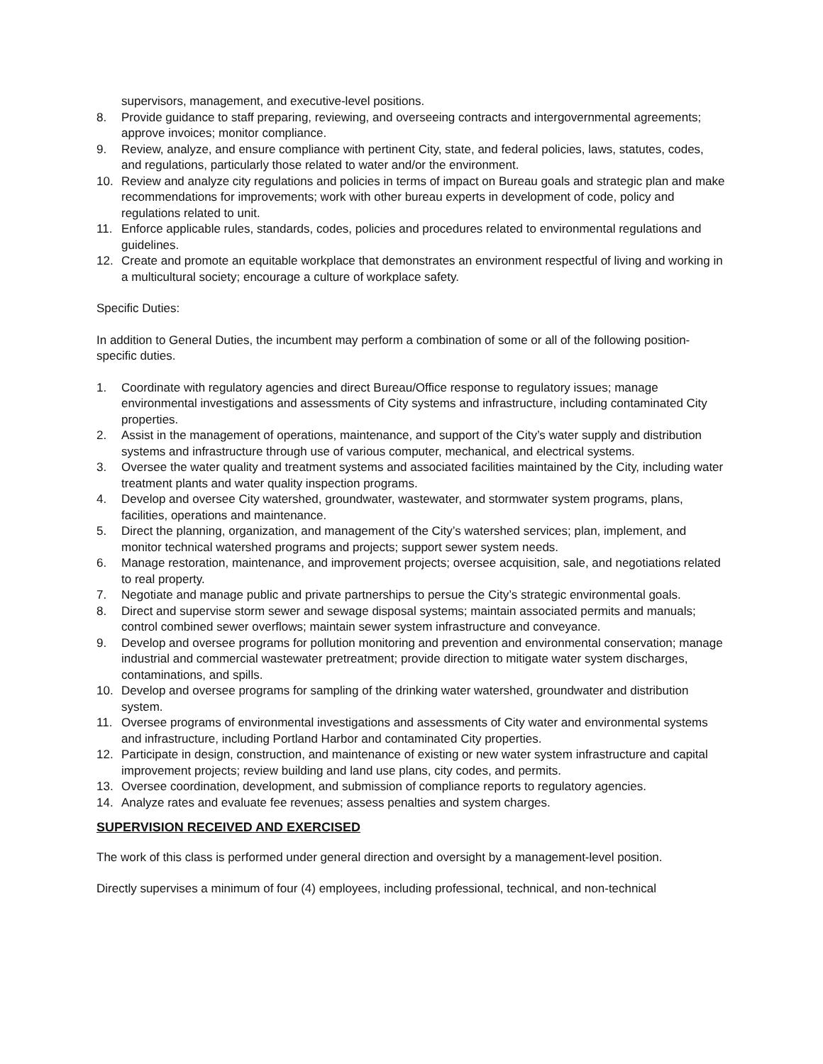supervisors, management, and executive-level positions.
8. Provide guidance to staff preparing, reviewing, and overseeing contracts and intergovernmental agreements; approve invoices; monitor compliance.
9. Review, analyze, and ensure compliance with pertinent City, state, and federal policies, laws, statutes, codes, and regulations, particularly those related to water and/or the environment.
10. Review and analyze city regulations and policies in terms of impact on Bureau goals and strategic plan and make recommendations for improvements; work with other bureau experts in development of code, policy and regulations related to unit.
11. Enforce applicable rules, standards, codes, policies and procedures related to environmental regulations and guidelines.
12. Create and promote an equitable workplace that demonstrates an environment respectful of living and working in a multicultural society; encourage a culture of workplace safety.
Specific Duties:
In addition to General Duties, the incumbent may perform a combination of some or all of the following position-specific duties.
1. Coordinate with regulatory agencies and direct Bureau/Office response to regulatory issues; manage environmental investigations and assessments of City systems and infrastructure, including contaminated City properties.
2. Assist in the management of operations, maintenance, and support of the City’s water supply and distribution systems and infrastructure through use of various computer, mechanical, and electrical systems.
3. Oversee the water quality and treatment systems and associated facilities maintained by the City, including water treatment plants and water quality inspection programs.
4. Develop and oversee City watershed, groundwater, wastewater, and stormwater system programs, plans, facilities, operations and maintenance.
5. Direct the planning, organization, and management of the City’s watershed services; plan, implement, and monitor technical watershed programs and projects; support sewer system needs.
6. Manage restoration, maintenance, and improvement projects; oversee acquisition, sale, and negotiations related to real property.
7. Negotiate and manage public and private partnerships to persue the City’s strategic environmental goals.
8. Direct and supervise storm sewer and sewage disposal systems; maintain associated permits and manuals; control combined sewer overflows; maintain sewer system infrastructure and conveyance.
9. Develop and oversee programs for pollution monitoring and prevention and environmental conservation; manage industrial and commercial wastewater pretreatment; provide direction to mitigate water system discharges, contaminations, and spills.
10. Develop and oversee programs for sampling of the drinking water watershed, groundwater and distribution system.
11. Oversee programs of environmental investigations and assessments of City water and environmental systems and infrastructure, including Portland Harbor and contaminated City properties.
12. Participate in design, construction, and maintenance of existing or new water system infrastructure and capital improvement projects; review building and land use plans, city codes, and permits.
13. Oversee coordination, development, and submission of compliance reports to regulatory agencies.
14. Analyze rates and evaluate fee revenues; assess penalties and system charges.
SUPERVISION RECEIVED AND EXERCISED
The work of this class is performed under general direction and oversight by a management-level position.
Directly supervises a minimum of four (4) employees, including professional, technical, and non-technical